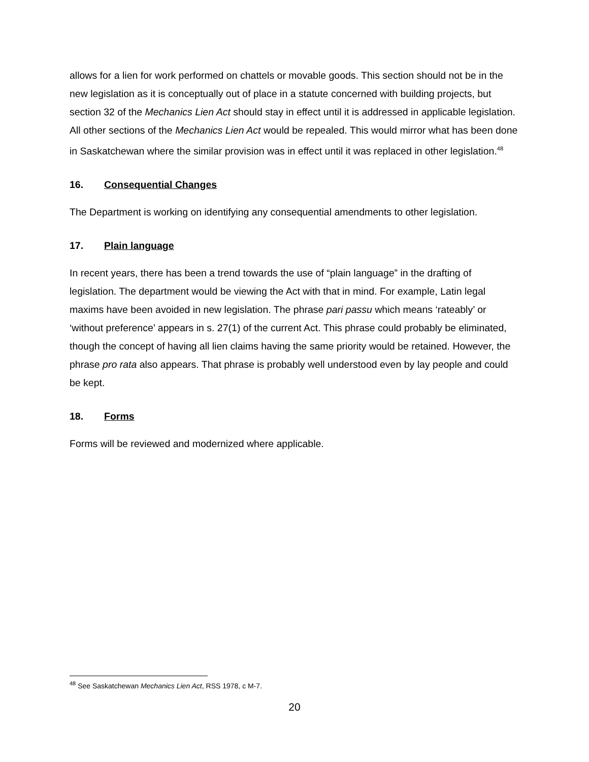allows for a lien for work performed on chattels or movable goods. This section should not be in the new legislation as it is conceptually out of place in a statute concerned with building projects, but section 32 of the Mechanics Lien Act should stay in effect until it is addressed in applicable legislation. All other sections of the Mechanics Lien Act would be repealed. This would mirror what has been done in Saskatchewan where the similar provision was in effect until it was replaced in other legislation.<sup>48</sup>
16. Consequential Changes
The Department is working on identifying any consequential amendments to other legislation.
17. Plain language
In recent years, there has been a trend towards the use of “plain language” in the drafting of legislation. The department would be viewing the Act with that in mind. For example, Latin legal maxims have been avoided in new legislation. The phrase pari passu which means ‘rateably’ or ‘without preference’ appears in s. 27(1) of the current Act. This phrase could probably be eliminated, though the concept of having all lien claims having the same priority would be retained. However, the phrase pro rata also appears. That phrase is probably well understood even by lay people and could be kept.
18. Forms
Forms will be reviewed and modernized where applicable.
<sup>48</sup> See Saskatchewan Mechanics Lien Act, RSS 1978, c M-7.
20